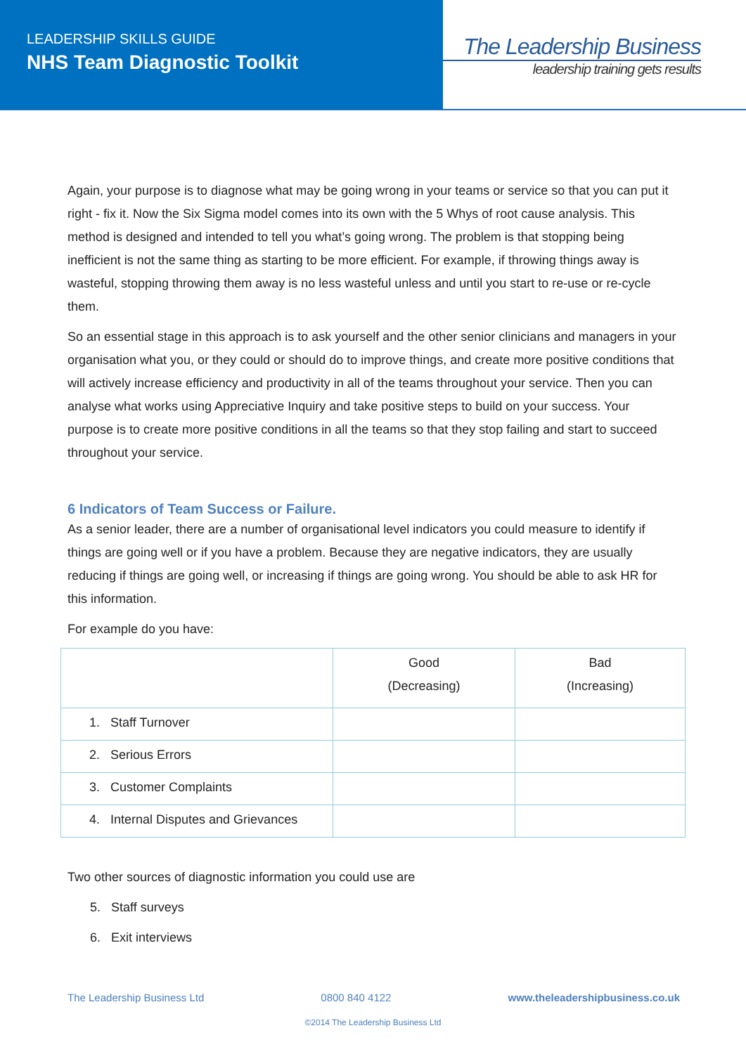LEADERSHIP SKILLS GUIDE
NHS Team Diagnostic Toolkit
The Leadership Business
leadership training gets results
Again, your purpose is to diagnose what may be going wrong in your teams or service so that you can put it right - fix it. Now the Six Sigma model comes into its own with the 5 Whys of root cause analysis. This method is designed and intended to tell you what’s going wrong. The problem is that stopping being inefficient is not the same thing as starting to be more efficient. For example, if throwing things away is wasteful, stopping throwing them away is no less wasteful unless and until you start to re-use or re-cycle them.
So an essential stage in this approach is to ask yourself and the other senior clinicians and managers in your organisation what you, or they could or should do to improve things, and create more positive conditions that will actively increase efficiency and productivity in all of the teams throughout your service. Then you can analyse what works using Appreciative Inquiry and take positive steps to build on your success. Your purpose is to create more positive conditions in all the teams so that they stop failing and start to succeed throughout your service.
6 Indicators of Team Success or Failure.
As a senior leader, there are a number of organisational level indicators you could measure to identify if things are going well or if you have a problem. Because they are negative indicators, they are usually reducing if things are going well, or increasing if things are going wrong. You should be able to ask HR for this information.
For example do you have:
| | Good (Decreasing) | Bad (Increasing) |
| --- | --- | --- |
| 1. Staff Turnover | | |
| 2. Serious Errors | | |
| 3. Customer Complaints | | |
| 4. Internal Disputes and Grievances | | |
Two other sources of diagnostic information you could use are
5. Staff surveys
6. Exit interviews
The Leadership Business Ltd 0800 840 4122 www.theleadershipbusiness.co.uk
©2014 The Leadership Business Ltd